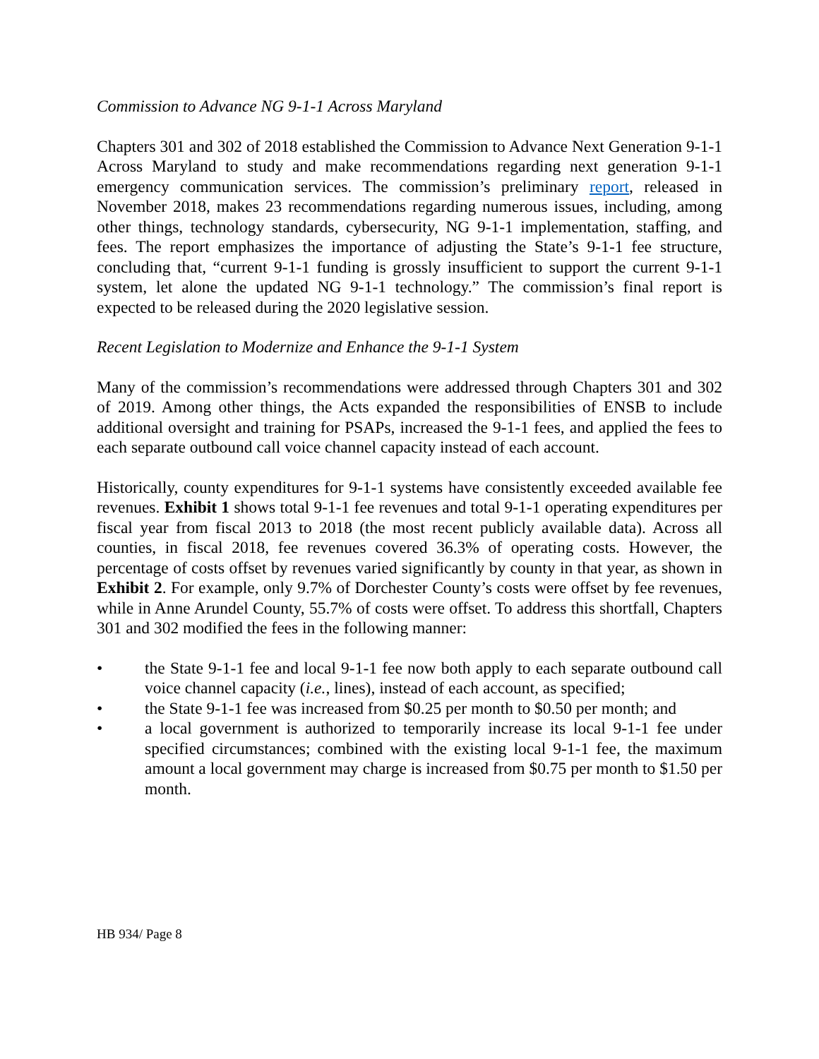Commission to Advance NG 9-1-1 Across Maryland
Chapters 301 and 302 of 2018 established the Commission to Advance Next Generation 9-1-1 Across Maryland to study and make recommendations regarding next generation 9-1-1 emergency communication services. The commission’s preliminary report, released in November 2018, makes 23 recommendations regarding numerous issues, including, among other things, technology standards, cybersecurity, NG 9-1-1 implementation, staffing, and fees. The report emphasizes the importance of adjusting the State’s 9-1-1 fee structure, concluding that, “current 9-1-1 funding is grossly insufficient to support the current 9-1-1 system, let alone the updated NG 9-1-1 technology.” The commission’s final report is expected to be released during the 2020 legislative session.
Recent Legislation to Modernize and Enhance the 9-1-1 System
Many of the commission’s recommendations were addressed through Chapters 301 and 302 of 2019. Among other things, the Acts expanded the responsibilities of ENSB to include additional oversight and training for PSAPs, increased the 9-1-1 fees, and applied the fees to each separate outbound call voice channel capacity instead of each account.
Historically, county expenditures for 9-1-1 systems have consistently exceeded available fee revenues. Exhibit 1 shows total 9-1-1 fee revenues and total 9-1-1 operating expenditures per fiscal year from fiscal 2013 to 2018 (the most recent publicly available data). Across all counties, in fiscal 2018, fee revenues covered 36.3% of operating costs. However, the percentage of costs offset by revenues varied significantly by county in that year, as shown in Exhibit 2. For example, only 9.7% of Dorchester County’s costs were offset by fee revenues, while in Anne Arundel County, 55.7% of costs were offset. To address this shortfall, Chapters 301 and 302 modified the fees in the following manner:
• the State 9-1-1 fee and local 9-1-1 fee now both apply to each separate outbound call voice channel capacity (i.e., lines), instead of each account, as specified;
• the State 9-1-1 fee was increased from $0.25 per month to $0.50 per month; and
• a local government is authorized to temporarily increase its local 9-1-1 fee under specified circumstances; combined with the existing local 9-1-1 fee, the maximum amount a local government may charge is increased from $0.75 per month to $1.50 per month.
HB 934/ Page 8